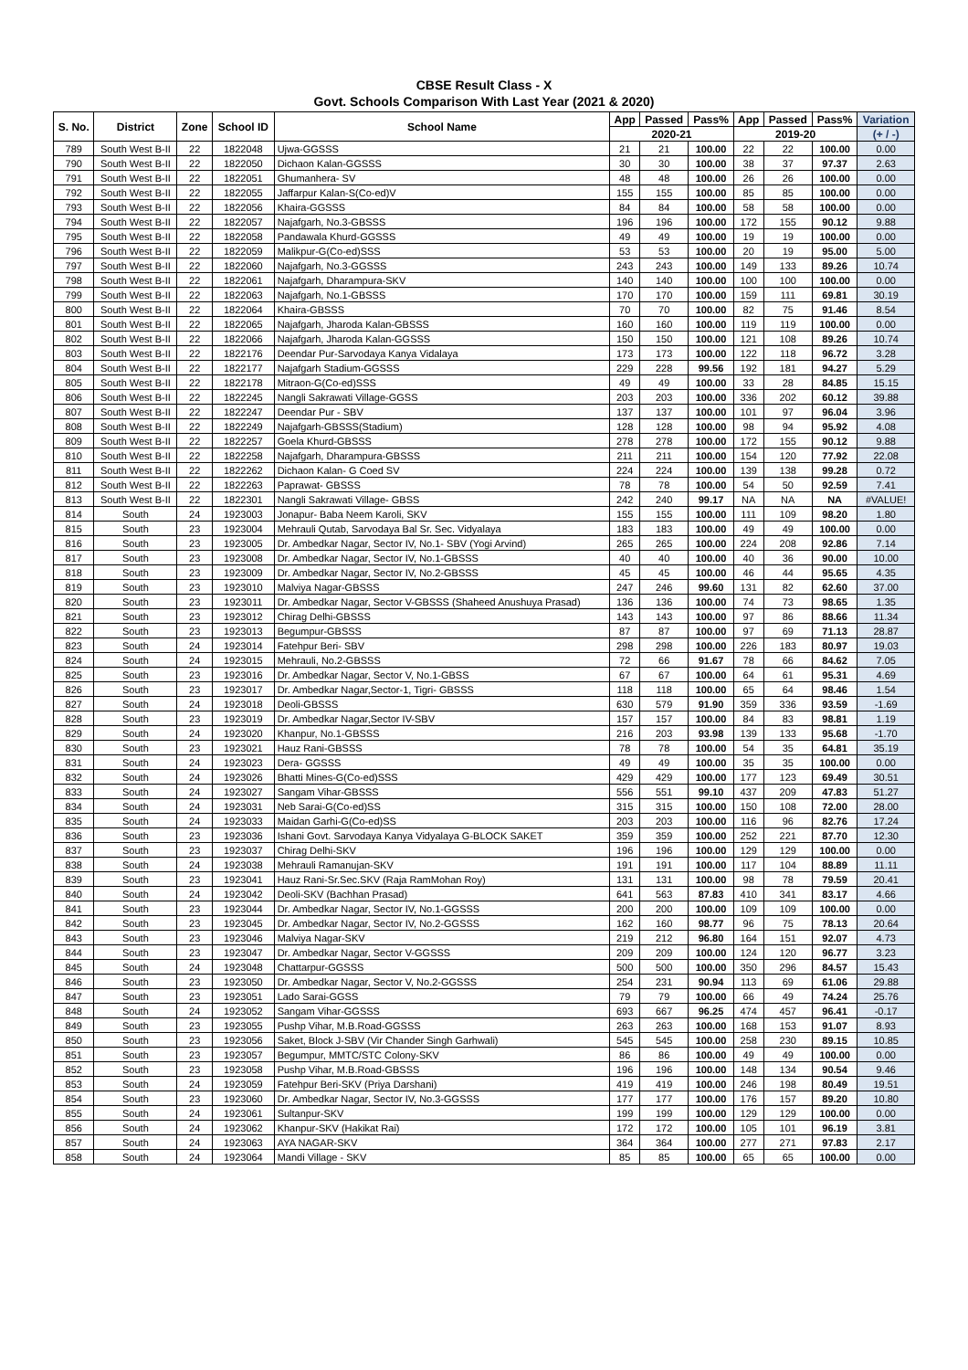CBSE Result Class - X
Govt. Schools Comparison With Last Year (2021 & 2020)
| S. No. | District | Zone | School ID | School Name | App | Passed | Pass% | App | Passed | Pass% | Variation |
| --- | --- | --- | --- | --- | --- | --- | --- | --- | --- | --- | --- |
| | | | | | 2020-21 | | | 2019-20 | | | (+ / -) |
| 789 | South West B-II | 22 | 1822048 | Ujwa-GGSSS | 21 | 21 | 100.00 | 22 | 22 | 100.00 | 0.00 |
| 790 | South West B-II | 22 | 1822050 | Dichaon Kalan-GGSSS | 30 | 30 | 100.00 | 38 | 37 | 97.37 | 2.63 |
| 791 | South West B-II | 22 | 1822051 | Ghumanhera- SV | 48 | 48 | 100.00 | 26 | 26 | 100.00 | 0.00 |
| 792 | South West B-II | 22 | 1822055 | Jaffarpur Kalan-S(Co-ed)V | 155 | 155 | 100.00 | 85 | 85 | 100.00 | 0.00 |
| 793 | South West B-II | 22 | 1822056 | Khaira-GGSSS | 84 | 84 | 100.00 | 58 | 58 | 100.00 | 0.00 |
| 794 | South West B-II | 22 | 1822057 | Najafgarh, No.3-GBSSS | 196 | 196 | 100.00 | 172 | 155 | 90.12 | 9.88 |
| 795 | South West B-II | 22 | 1822058 | Pandawala Khurd-GGSSS | 49 | 49 | 100.00 | 19 | 19 | 100.00 | 0.00 |
| 796 | South West B-II | 22 | 1822059 | Malikpur-G(Co-ed)SSS | 53 | 53 | 100.00 | 20 | 19 | 95.00 | 5.00 |
| 797 | South West B-II | 22 | 1822060 | Najafgarh, No.3-GGSSS | 243 | 243 | 100.00 | 149 | 133 | 89.26 | 10.74 |
| 798 | South West B-II | 22 | 1822061 | Najafgarh, Dharampura-SKV | 140 | 140 | 100.00 | 100 | 100 | 100.00 | 0.00 |
| 799 | South West B-II | 22 | 1822063 | Najafgarh, No.1-GBSSS | 170 | 170 | 100.00 | 159 | 111 | 69.81 | 30.19 |
| 800 | South West B-II | 22 | 1822064 | Khaira-GBSSS | 70 | 70 | 100.00 | 82 | 75 | 91.46 | 8.54 |
| 801 | South West B-II | 22 | 1822065 | Najafgarh, Jharoda Kalan-GBSSS | 160 | 160 | 100.00 | 119 | 119 | 100.00 | 0.00 |
| 802 | South West B-II | 22 | 1822066 | Najafgarh, Jharoda Kalan-GGSSS | 150 | 150 | 100.00 | 121 | 108 | 89.26 | 10.74 |
| 803 | South West B-II | 22 | 1822176 | Deendar Pur-Sarvodaya Kanya Vidalaya | 173 | 173 | 100.00 | 122 | 118 | 96.72 | 3.28 |
| 804 | South West B-II | 22 | 1822177 | Najafgarh Stadium-GGSSS | 229 | 228 | 99.56 | 192 | 181 | 94.27 | 5.29 |
| 805 | South West B-II | 22 | 1822178 | Mitraon-G(Co-ed)SSS | 49 | 49 | 100.00 | 33 | 28 | 84.85 | 15.15 |
| 806 | South West B-II | 22 | 1822245 | Nangli Sakrawati Village-GGSS | 203 | 203 | 100.00 | 336 | 202 | 60.12 | 39.88 |
| 807 | South West B-II | 22 | 1822247 | Deendar Pur - SBV | 137 | 137 | 100.00 | 101 | 97 | 96.04 | 3.96 |
| 808 | South West B-II | 22 | 1822249 | Najafgarh-GBSSS(Stadium) | 128 | 128 | 100.00 | 98 | 94 | 95.92 | 4.08 |
| 809 | South West B-II | 22 | 1822257 | Goela Khurd-GBSSS | 278 | 278 | 100.00 | 172 | 155 | 90.12 | 9.88 |
| 810 | South West B-II | 22 | 1822258 | Najafgarh, Dharampura-GBSSS | 211 | 211 | 100.00 | 154 | 120 | 77.92 | 22.08 |
| 811 | South West B-II | 22 | 1822262 | Dichaon Kalan- G Coed SV | 224 | 224 | 100.00 | 139 | 138 | 99.28 | 0.72 |
| 812 | South West B-II | 22 | 1822263 | Paprawat- GBSSS | 78 | 78 | 100.00 | 54 | 50 | 92.59 | 7.41 |
| 813 | South West B-II | 22 | 1822301 | Nangli Sakrawati Village- GBSS | 242 | 240 | 99.17 | NA | NA | NA | #VALUE! |
| 814 | South | 24 | 1923003 | Jonapur- Baba Neem Karoli, SKV | 155 | 155 | 100.00 | 111 | 109 | 98.20 | 1.80 |
| 815 | South | 23 | 1923004 | Mehrauli Qutab, Sarvodaya Bal Sr. Sec. Vidyalaya | 183 | 183 | 100.00 | 49 | 49 | 100.00 | 0.00 |
| 816 | South | 23 | 1923005 | Dr. Ambedkar Nagar, Sector IV, No.1- SBV (Yogi Arvind) | 265 | 265 | 100.00 | 224 | 208 | 92.86 | 7.14 |
| 817 | South | 23 | 1923008 | Dr. Ambedkar Nagar, Sector IV, No.1-GBSSS | 40 | 40 | 100.00 | 40 | 36 | 90.00 | 10.00 |
| 818 | South | 23 | 1923009 | Dr. Ambedkar Nagar, Sector IV, No.2-GBSSS | 45 | 45 | 100.00 | 46 | 44 | 95.65 | 4.35 |
| 819 | South | 23 | 1923010 | Malviya Nagar-GBSSS | 247 | 246 | 99.60 | 131 | 82 | 62.60 | 37.00 |
| 820 | South | 23 | 1923011 | Dr. Ambedkar Nagar, Sector V-GBSSS (Shaheed Anushuya Prasad) | 136 | 136 | 100.00 | 74 | 73 | 98.65 | 1.35 |
| 821 | South | 23 | 1923012 | Chirag Delhi-GBSSS | 143 | 143 | 100.00 | 97 | 86 | 88.66 | 11.34 |
| 822 | South | 23 | 1923013 | Begumpur-GBSSS | 87 | 87 | 100.00 | 97 | 69 | 71.13 | 28.87 |
| 823 | South | 24 | 1923014 | Fatehpur Beri- SBV | 298 | 298 | 100.00 | 226 | 183 | 80.97 | 19.03 |
| 824 | South | 24 | 1923015 | Mehrauli, No.2-GBSSS | 72 | 66 | 91.67 | 78 | 66 | 84.62 | 7.05 |
| 825 | South | 23 | 1923016 | Dr. Ambedkar Nagar, Sector V, No.1-GBSS | 67 | 67 | 100.00 | 64 | 61 | 95.31 | 4.69 |
| 826 | South | 23 | 1923017 | Dr. Ambedkar Nagar,Sector-1, Tigri- GBSSS | 118 | 118 | 100.00 | 65 | 64 | 98.46 | 1.54 |
| 827 | South | 24 | 1923018 | Deoli-GBSSS | 630 | 579 | 91.90 | 359 | 336 | 93.59 | -1.69 |
| 828 | South | 23 | 1923019 | Dr. Ambedkar Nagar,Sector IV-SBV | 157 | 157 | 100.00 | 84 | 83 | 98.81 | 1.19 |
| 829 | South | 24 | 1923020 | Khanpur, No.1-GBSSS | 216 | 203 | 93.98 | 139 | 133 | 95.68 | -1.70 |
| 830 | South | 23 | 1923021 | Hauz Rani-GBSSS | 78 | 78 | 100.00 | 54 | 35 | 64.81 | 35.19 |
| 831 | South | 24 | 1923023 | Dera- GGSSS | 49 | 49 | 100.00 | 35 | 35 | 100.00 | 0.00 |
| 832 | South | 24 | 1923026 | Bhatti Mines-G(Co-ed)SSS | 429 | 429 | 100.00 | 177 | 123 | 69.49 | 30.51 |
| 833 | South | 24 | 1923027 | Sangam Vihar-GBSSS | 556 | 551 | 99.10 | 437 | 209 | 47.83 | 51.27 |
| 834 | South | 24 | 1923031 | Neb Sarai-G(Co-ed)SS | 315 | 315 | 100.00 | 150 | 108 | 72.00 | 28.00 |
| 835 | South | 24 | 1923033 | Maidan Garhi-G(Co-ed)SS | 203 | 203 | 100.00 | 116 | 96 | 82.76 | 17.24 |
| 836 | South | 23 | 1923036 | Ishani Govt. Sarvodaya Kanya Vidyalaya G-BLOCK SAKET | 359 | 359 | 100.00 | 252 | 221 | 87.70 | 12.30 |
| 837 | South | 23 | 1923037 | Chirag Delhi-SKV | 196 | 196 | 100.00 | 129 | 129 | 100.00 | 0.00 |
| 838 | South | 24 | 1923038 | Mehrauli Ramanujan-SKV | 191 | 191 | 100.00 | 117 | 104 | 88.89 | 11.11 |
| 839 | South | 23 | 1923041 | Hauz Rani-Sr.Sec.SKV (Raja RamMohan Roy) | 131 | 131 | 100.00 | 98 | 78 | 79.59 | 20.41 |
| 840 | South | 24 | 1923042 | Deoli-SKV (Bachhan Prasad) | 641 | 563 | 87.83 | 410 | 341 | 83.17 | 4.66 |
| 841 | South | 23 | 1923044 | Dr. Ambedkar Nagar, Sector IV, No.1-GGSSS | 200 | 200 | 100.00 | 109 | 109 | 100.00 | 0.00 |
| 842 | South | 23 | 1923045 | Dr. Ambedkar Nagar, Sector IV, No.2-GGSSS | 162 | 160 | 98.77 | 96 | 75 | 78.13 | 20.64 |
| 843 | South | 23 | 1923046 | Malviya Nagar-SKV | 219 | 212 | 96.80 | 164 | 151 | 92.07 | 4.73 |
| 844 | South | 23 | 1923047 | Dr. Ambedkar Nagar, Sector V-GGSSS | 209 | 209 | 100.00 | 124 | 120 | 96.77 | 3.23 |
| 845 | South | 24 | 1923048 | Chattarpur-GGSSS | 500 | 500 | 100.00 | 350 | 296 | 84.57 | 15.43 |
| 846 | South | 23 | 1923050 | Dr. Ambedkar Nagar, Sector V, No.2-GGSSS | 254 | 231 | 90.94 | 113 | 69 | 61.06 | 29.88 |
| 847 | South | 23 | 1923051 | Lado Sarai-GGSS | 79 | 79 | 100.00 | 66 | 49 | 74.24 | 25.76 |
| 848 | South | 24 | 1923052 | Sangam Vihar-GGSSS | 693 | 667 | 96.25 | 474 | 457 | 96.41 | -0.17 |
| 849 | South | 23 | 1923055 | Pushp Vihar, M.B.Road-GGSSS | 263 | 263 | 100.00 | 168 | 153 | 91.07 | 8.93 |
| 850 | South | 23 | 1923056 | Saket, Block J-SBV (Vir Chander Singh Garhwali) | 545 | 545 | 100.00 | 258 | 230 | 89.15 | 10.85 |
| 851 | South | 23 | 1923057 | Begumpur, MMTC/STC Colony-SKV | 86 | 86 | 100.00 | 49 | 49 | 100.00 | 0.00 |
| 852 | South | 23 | 1923058 | Pushp Vihar, M.B.Road-GBSSS | 196 | 196 | 100.00 | 148 | 134 | 90.54 | 9.46 |
| 853 | South | 24 | 1923059 | Fatehpur Beri-SKV (Priya Darshani) | 419 | 419 | 100.00 | 246 | 198 | 80.49 | 19.51 |
| 854 | South | 23 | 1923060 | Dr. Ambedkar Nagar, Sector IV, No.3-GGSSS | 177 | 177 | 100.00 | 176 | 157 | 89.20 | 10.80 |
| 855 | South | 24 | 1923061 | Sultanpur-SKV | 199 | 199 | 100.00 | 129 | 129 | 100.00 | 0.00 |
| 856 | South | 24 | 1923062 | Khanpur-SKV (Hakikat Rai) | 172 | 172 | 100.00 | 105 | 101 | 96.19 | 3.81 |
| 857 | South | 24 | 1923063 | AYA NAGAR-SKV | 364 | 364 | 100.00 | 277 | 271 | 97.83 | 2.17 |
| 858 | South | 24 | 1923064 | Mandi Village - SKV | 85 | 85 | 100.00 | 65 | 65 | 100.00 | 0.00 |